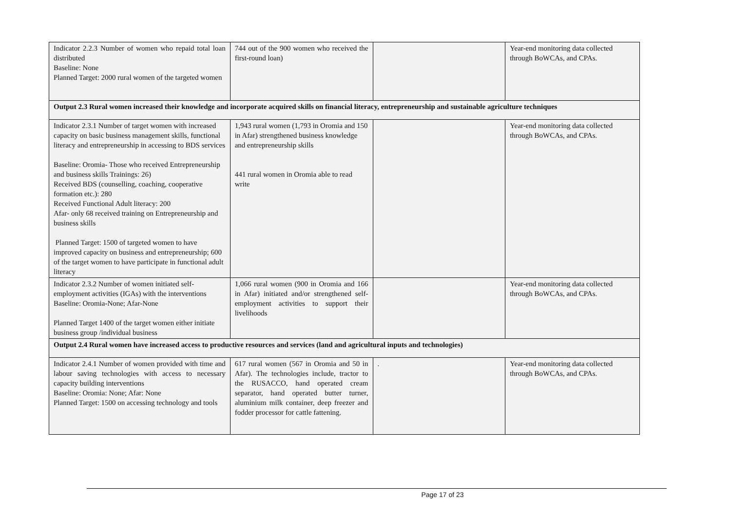| Indicator 2.2.3 Number of women who repaid total loan distributed Baseline: None Planned Target: 2000 rural women of the targeted women | 744 out of the 900 women who received the first-round loan) | | Year-end monitoring data collected through BoWCAs, and CPAs. |
| Output 2.3 Rural women increased their knowledge and incorporate acquired skills on financial literacy, entrepreneurship and sustainable agriculture techniques | | | |
| Indicator 2.3.1 Number of target women with increased capacity on basic business management skills, functional literacy and entrepreneurship in accessing to BDS services Baseline: Oromia- Those who received Entrepreneurship and business skills Trainings: 26) Received BDS (counselling, coaching, cooperative formation etc.): 280 Received Functional Adult literacy: 200 Afar- only 68 received training on Entrepreneurship and business skills Planned Target: 1500 of targeted women to have improved capacity on business and entrepreneurship; 600 of the target women to have participate in functional adult literacy | 1,943 rural women (1,793 in Oromia and 150 in Afar) strengthened business knowledge and entrepreneurship skills 441 rural women in Oromia able to read write | | Year-end monitoring data collected through BoWCAs, and CPAs. |
| Indicator 2.3.2 Number of women initiated self-employment activities (IGAs) with the interventions Baseline: Oromia-None; Afar-None Planned Target 1400 of the target women either initiate business group /individual business | 1,066 rural women (900 in Oromia and 166 in Afar) initiated and/or strengthened self-employment activities to support their livelihoods | | Year-end monitoring data collected through BoWCAs, and CPAs. |
| Output 2.4 Rural women have increased access to productive resources and services (land and agricultural inputs and technologies) | | | |
| Indicator 2.4.1 Number of women provided with time and labour saving technologies with access to necessary capacity building interventions Baseline: Oromia: None; Afar: None Planned Target: 1500 on accessing technology and tools | 617 rural women (567 in Oromia and 50 in Afar). The technologies include, tractor to the RUSACCO, hand operated cream separator, hand operated butter turner, aluminium milk container, deep freezer and fodder processor for cattle fattening. | . | Year-end monitoring data collected through BoWCAs, and CPAs. |
Page 17 of 23